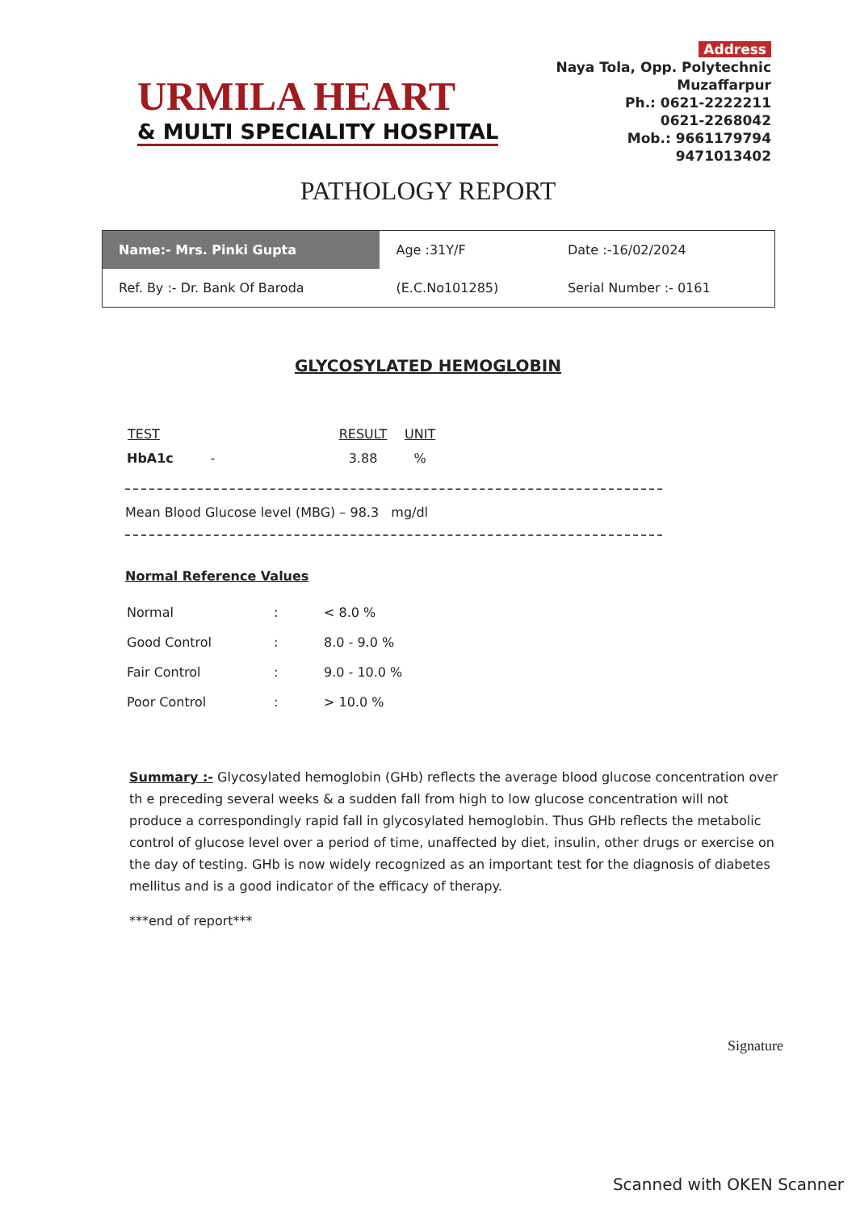URMILA HEART
& MULTI SPECIALITY HOSPITAL
Address
Naya Tola, Opp. Polytechnic
Muzaffarpur
Ph.: 0621-2222211
0621-2268042
Mob.: 9661179794
9471013402
PATHOLOGY REPORT
| Name:- Mrs. Pinki Gupta | Age :31Y/F | Date :-16/02/2024 |
| Ref. By :- Dr. Bank Of Baroda | (E.C.No101285) | Serial Number :- 0161 |
GLYCOSYLATED HEMOGLOBIN
| TEST | RESULT | UNIT |
| --- | --- | --- |
| HbA1c - | 3.88 | % |
Mean Blood Glucose level (MBG) – 98.3 mg/dl
Normal Reference Values
| Normal | : | < 8.0 % |
| Good Control | : | 8.0 - 9.0 % |
| Fair Control | : | 9.0 - 10.0 % |
| Poor Control | : | > 10.0 % |
Summary :- Glycosylated hemoglobin (GHb) reflects the average blood glucose concentration over th e preceding several weeks & a sudden fall from high to low glucose concentration will not produce a correspondingly rapid fall in glycosylated hemoglobin. Thus GHb reflects the metabolic control of glucose level over a period of time, unaffected by diet, insulin, other drugs or exercise on the day of testing. GHb is now widely recognized as an important test for the diagnosis of diabetes mellitus and is a good indicator of the efficacy of therapy.
***end of report***
Signature
Scanned with OKEN Scanner